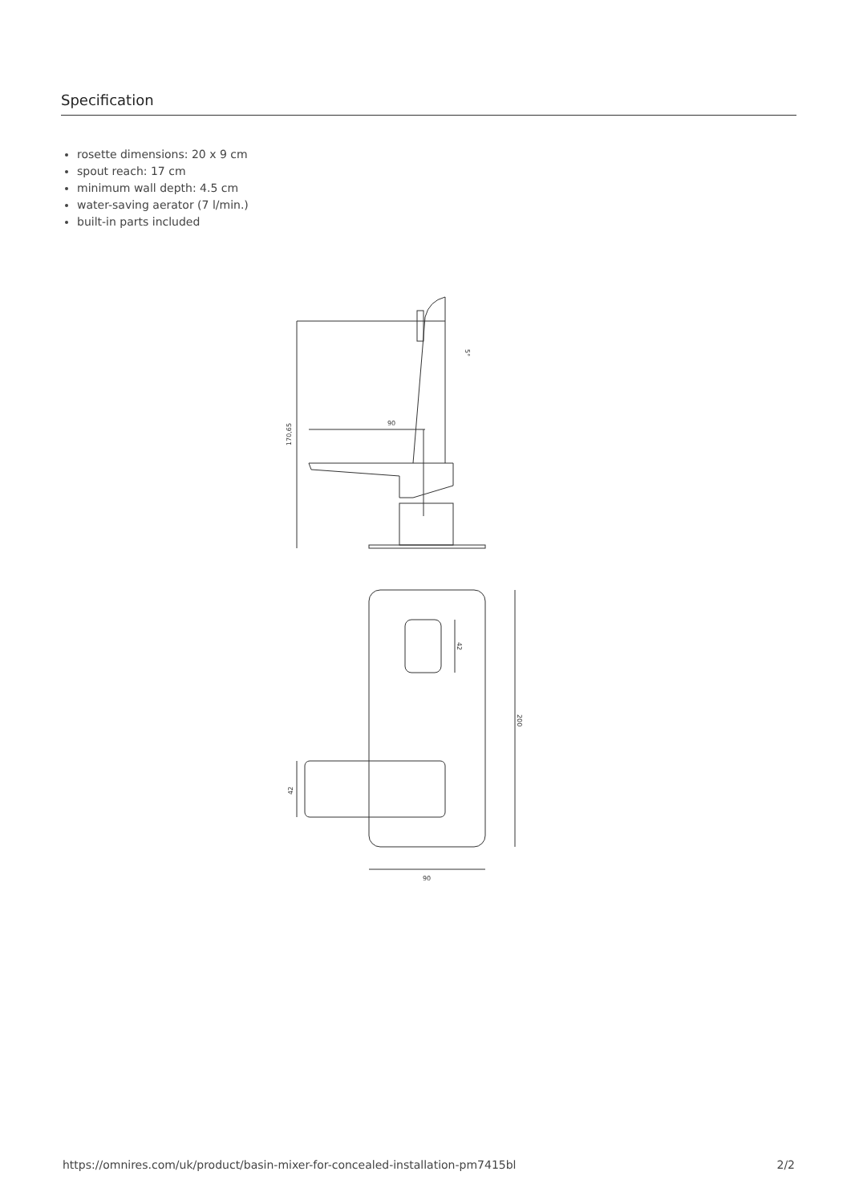Specification
rosette dimensions: 20 x 9 cm
spout reach: 17 cm
minimum wall depth: 4.5 cm
water-saving aerator (7 l/min.)
built-in parts included
90
170,65
5°
90
200
42
42
https://omnires.com/uk/product/basin-mixer-for-concealed-installation-pm7415bl 2/2